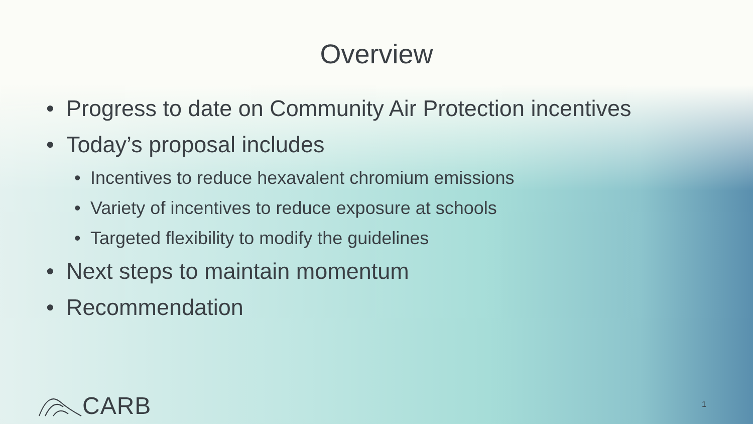Overview
• Progress to date on Community Air Protection incentives
• Today’s proposal includes
• Incentives to reduce hexavalent chromium emissions
• Variety of incentives to reduce exposure at schools
• Targeted flexibility to modify the guidelines
• Next steps to maintain momentum
• Recommendation
CARB 1